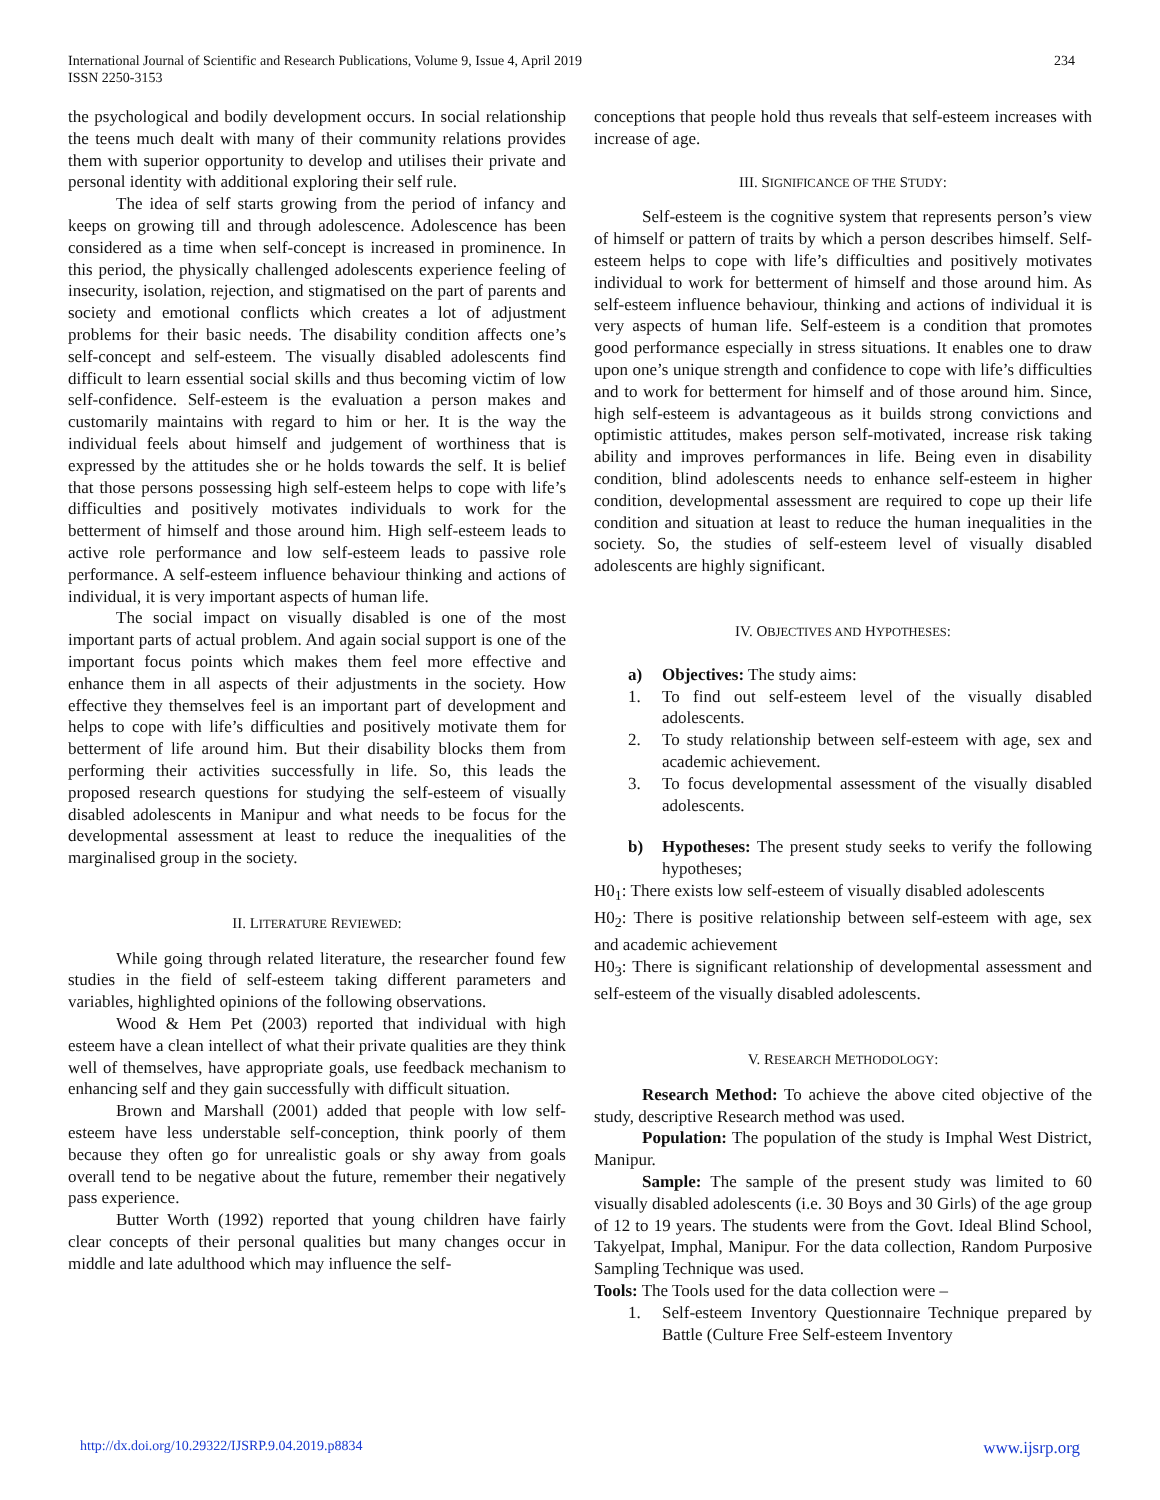International Journal of Scientific and Research Publications, Volume 9, Issue 4, April 2019
ISSN 2250-3153
234
the psychological and bodily development occurs. In social relationship the teens much dealt with many of their community relations provides them with superior opportunity to develop and utilises their private and personal identity with additional exploring their self rule.
The idea of self starts growing from the period of infancy and keeps on growing till and through adolescence. Adolescence has been considered as a time when self-concept is increased in prominence. In this period, the physically challenged adolescents experience feeling of insecurity, isolation, rejection, and stigmatised on the part of parents and society and emotional conflicts which creates a lot of adjustment problems for their basic needs. The disability condition affects one’s self-concept and self-esteem. The visually disabled adolescents find difficult to learn essential social skills and thus becoming victim of low self-confidence. Self-esteem is the evaluation a person makes and customarily maintains with regard to him or her. It is the way the individual feels about himself and judgement of worthiness that is expressed by the attitudes she or he holds towards the self. It is belief that those persons possessing high self-esteem helps to cope with life’s difficulties and positively motivates individuals to work for the betterment of himself and those around him. High self-esteem leads to active role performance and low self-esteem leads to passive role performance. A self-esteem influence behaviour thinking and actions of individual, it is very important aspects of human life.
The social impact on visually disabled is one of the most important parts of actual problem. And again social support is one of the important focus points which makes them feel more effective and enhance them in all aspects of their adjustments in the society. How effective they themselves feel is an important part of development and helps to cope with life’s difficulties and positively motivate them for betterment of life around him. But their disability blocks them from performing their activities successfully in life. So, this leads the proposed research questions for studying the self-esteem of visually disabled adolescents in Manipur and what needs to be focus for the developmental assessment at least to reduce the inequalities of the marginalised group in the society.
II. LITERATURE REVIEWED:
While going through related literature, the researcher found few studies in the field of self-esteem taking different parameters and variables, highlighted opinions of the following observations.
Wood & Hem Pet (2003) reported that individual with high esteem have a clean intellect of what their private qualities are they think well of themselves, have appropriate goals, use feedback mechanism to enhancing self and they gain successfully with difficult situation.
Brown and Marshall (2001) added that people with low self-esteem have less understable self-conception, think poorly of them because they often go for unrealistic goals or shy away from goals overall tend to be negative about the future, remember their negatively pass experience.
Butter Worth (1992) reported that young children have fairly clear concepts of their personal qualities but many changes occur in middle and late adulthood which may influence the self-
conceptions that people hold thus reveals that self-esteem increases with increase of age.
III. SIGNIFICANCE OF THE STUDY:
Self-esteem is the cognitive system that represents person’s view of himself or pattern of traits by which a person describes himself. Self-esteem helps to cope with life’s difficulties and positively motivates individual to work for betterment of himself and those around him. As self-esteem influence behaviour, thinking and actions of individual it is very aspects of human life. Self-esteem is a condition that promotes good performance especially in stress situations. It enables one to draw upon one’s unique strength and confidence to cope with life’s difficulties and to work for betterment for himself and of those around him. Since, high self-esteem is advantageous as it builds strong convictions and optimistic attitudes, makes person self-motivated, increase risk taking ability and improves performances in life. Being even in disability condition, blind adolescents needs to enhance self-esteem in higher condition, developmental assessment are required to cope up their life condition and situation at least to reduce the human inequalities in the society. So, the studies of self-esteem level of visually disabled adolescents are highly significant.
IV. OBJECTIVES AND HYPOTHESES:
a) Objectives: The study aims:
1. To find out self-esteem level of the visually disabled adolescents.
2. To study relationship between self-esteem with age, sex and academic achievement.
3. To focus developmental assessment of the visually disabled adolescents.
b) Hypotheses: The present study seeks to verify the following hypotheses;
H0<sub>1</sub>: There exists low self-esteem of visually disabled adolescents
H0<sub>2</sub>: There is positive relationship between self-esteem with age, sex and academic achievement
H0<sub>3</sub>: There is significant relationship of developmental assessment and self-esteem of the visually disabled adolescents.
V. RESEARCH METHODOLOGY:
Research Method: To achieve the above cited objective of the study, descriptive Research method was used.
Population: The population of the study is Imphal West District, Manipur.
Sample: The sample of the present study was limited to 60 visually disabled adolescents (i.e. 30 Boys and 30 Girls) of the age group of 12 to 19 years. The students were from the Govt. Ideal Blind School, Takyelpat, Imphal, Manipur. For the data collection, Random Purposive Sampling Technique was used.
Tools: The Tools used for the data collection were –
1. Self-esteem Inventory Questionnaire Technique prepared by Battle (Culture Free Self-esteem Inventory
http://dx.doi.org/10.29322/IJSRP.9.04.2019.p8834 www.ijsrp.org